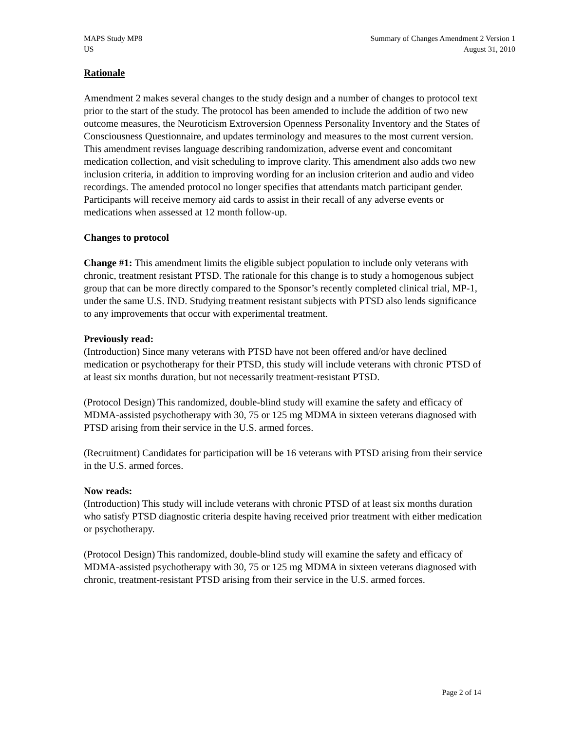MAPS Study MP8
US
Summary of Changes Amendment 2 Version 1
August 31, 2010
Rationale
Amendment 2 makes several changes to the study design and a number of changes to protocol text prior to the start of the study. The protocol has been amended to include the addition of two new outcome measures, the Neuroticism Extroversion Openness Personality Inventory and the States of Consciousness Questionnaire, and updates terminology and measures to the most current version. This amendment revises language describing randomization, adverse event and concomitant medication collection, and visit scheduling to improve clarity. This amendment also adds two new inclusion criteria, in addition to improving wording for an inclusion criterion and audio and video recordings. The amended protocol no longer specifies that attendants match participant gender. Participants will receive memory aid cards to assist in their recall of any adverse events or medications when assessed at 12 month follow-up.
Changes to protocol
Change #1: This amendment limits the eligible subject population to include only veterans with chronic, treatment resistant PTSD. The rationale for this change is to study a homogenous subject group that can be more directly compared to the Sponsor’s recently completed clinical trial, MP-1, under the same U.S. IND. Studying treatment resistant subjects with PTSD also lends significance to any improvements that occur with experimental treatment.
Previously read:
(Introduction) Since many veterans with PTSD have not been offered and/or have declined medication or psychotherapy for their PTSD, this study will include veterans with chronic PTSD of at least six months duration, but not necessarily treatment-resistant PTSD.
(Protocol Design) This randomized, double-blind study will examine the safety and efficacy of MDMA-assisted psychotherapy with 30, 75 or 125 mg MDMA in sixteen veterans diagnosed with PTSD arising from their service in the U.S. armed forces.
(Recruitment) Candidates for participation will be 16 veterans with PTSD arising from their service in the U.S. armed forces.
Now reads:
(Introduction) This study will include veterans with chronic PTSD of at least six months duration who satisfy PTSD diagnostic criteria despite having received prior treatment with either medication or psychotherapy.
(Protocol Design) This randomized, double-blind study will examine the safety and efficacy of MDMA-assisted psychotherapy with 30, 75 or 125 mg MDMA in sixteen veterans diagnosed with chronic, treatment-resistant PTSD arising from their service in the U.S. armed forces.
Page 2 of 14